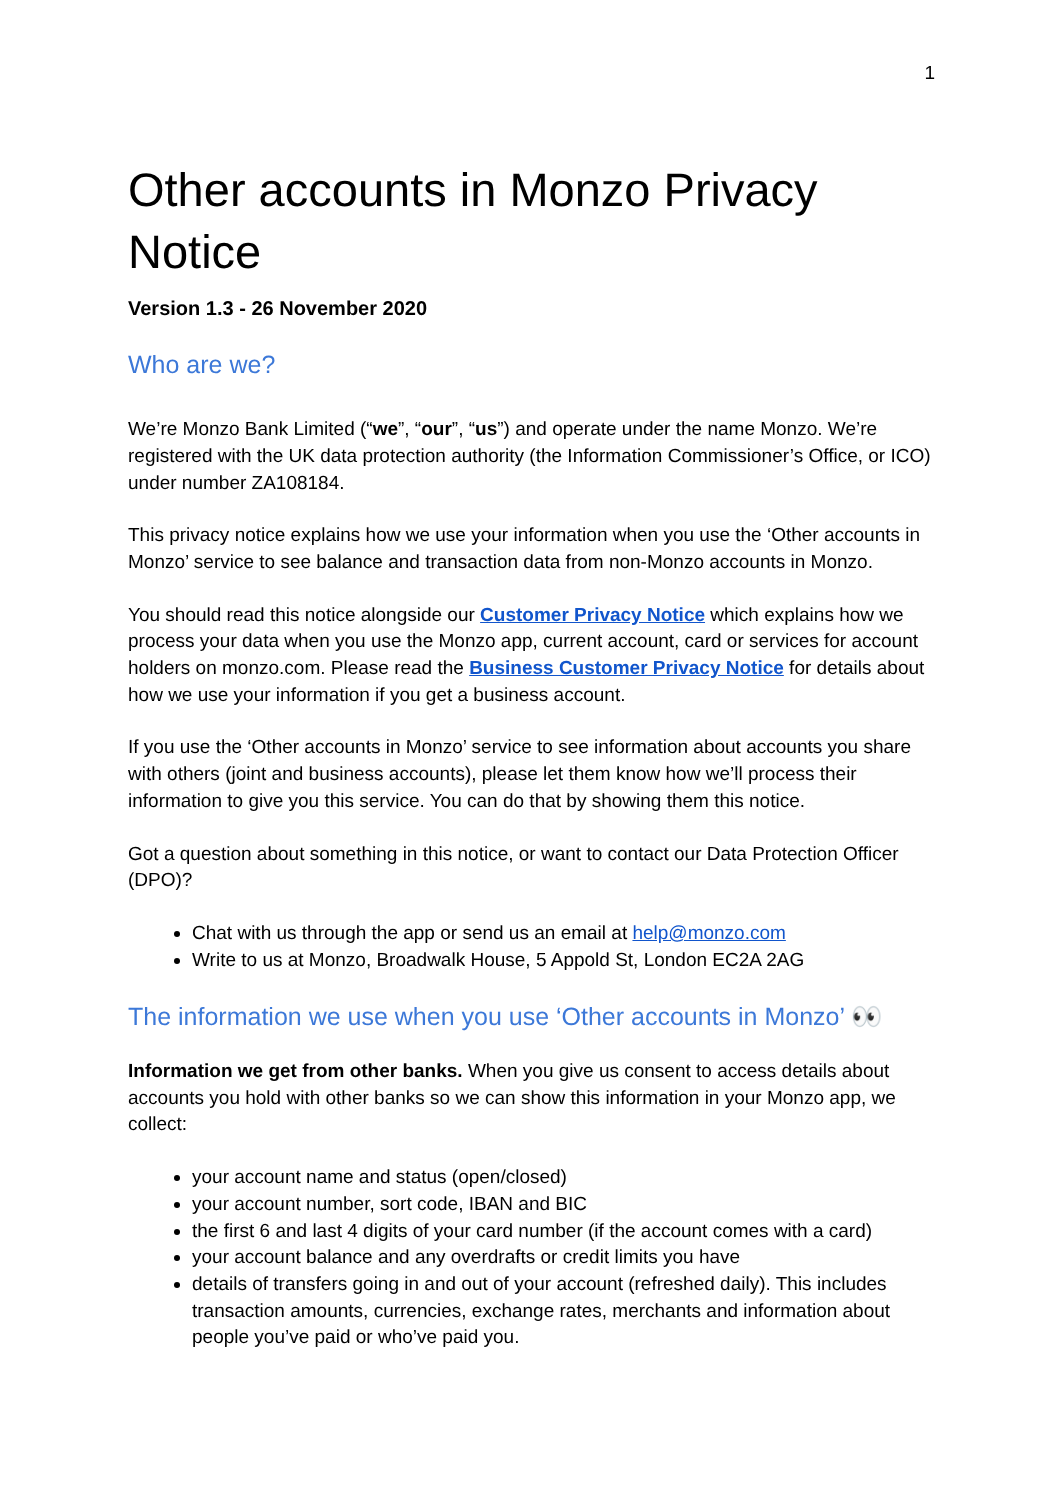1
Other accounts in Monzo Privacy Notice
Version 1.3 - 26 November 2020
Who are we?
We’re Monzo Bank Limited (“we”, “our”, “us”) and operate under the name Monzo. We’re registered with the UK data protection authority (the Information Commissioner’s Office, or ICO) under number ZA108184.
This privacy notice explains how we use your information when you use the ‘Other accounts in Monzo’ service to see balance and transaction data from non-Monzo accounts in Monzo.
You should read this notice alongside our Customer Privacy Notice which explains how we process your data when you use the Monzo app, current account, card or services for account holders on monzo.com. Please read the Business Customer Privacy Notice for details about how we use your information if you get a business account.
If you use the ‘Other accounts in Monzo’ service to see information about accounts you share with others (joint and business accounts), please let them know how we’ll process their information to give you this service. You can do that by showing them this notice.
Got a question about something in this notice, or want to contact our Data Protection Officer (DPO)?
Chat with us through the app or send us an email at help@monzo.com
Write to us at Monzo, Broadwalk House, 5 Appold St, London EC2A 2AG
The information we use when you use ‘Other accounts in Monzo’ 👀
Information we get from other banks. When you give us consent to access details about accounts you hold with other banks so we can show this information in your Monzo app, we collect:
your account name and status (open/closed)
your account number, sort code, IBAN and BIC
the first 6 and last 4 digits of your card number (if the account comes with a card)
your account balance and any overdrafts or credit limits you have
details of transfers going in and out of your account (refreshed daily). This includes transaction amounts, currencies, exchange rates, merchants and information about people you’ve paid or who’ve paid you.